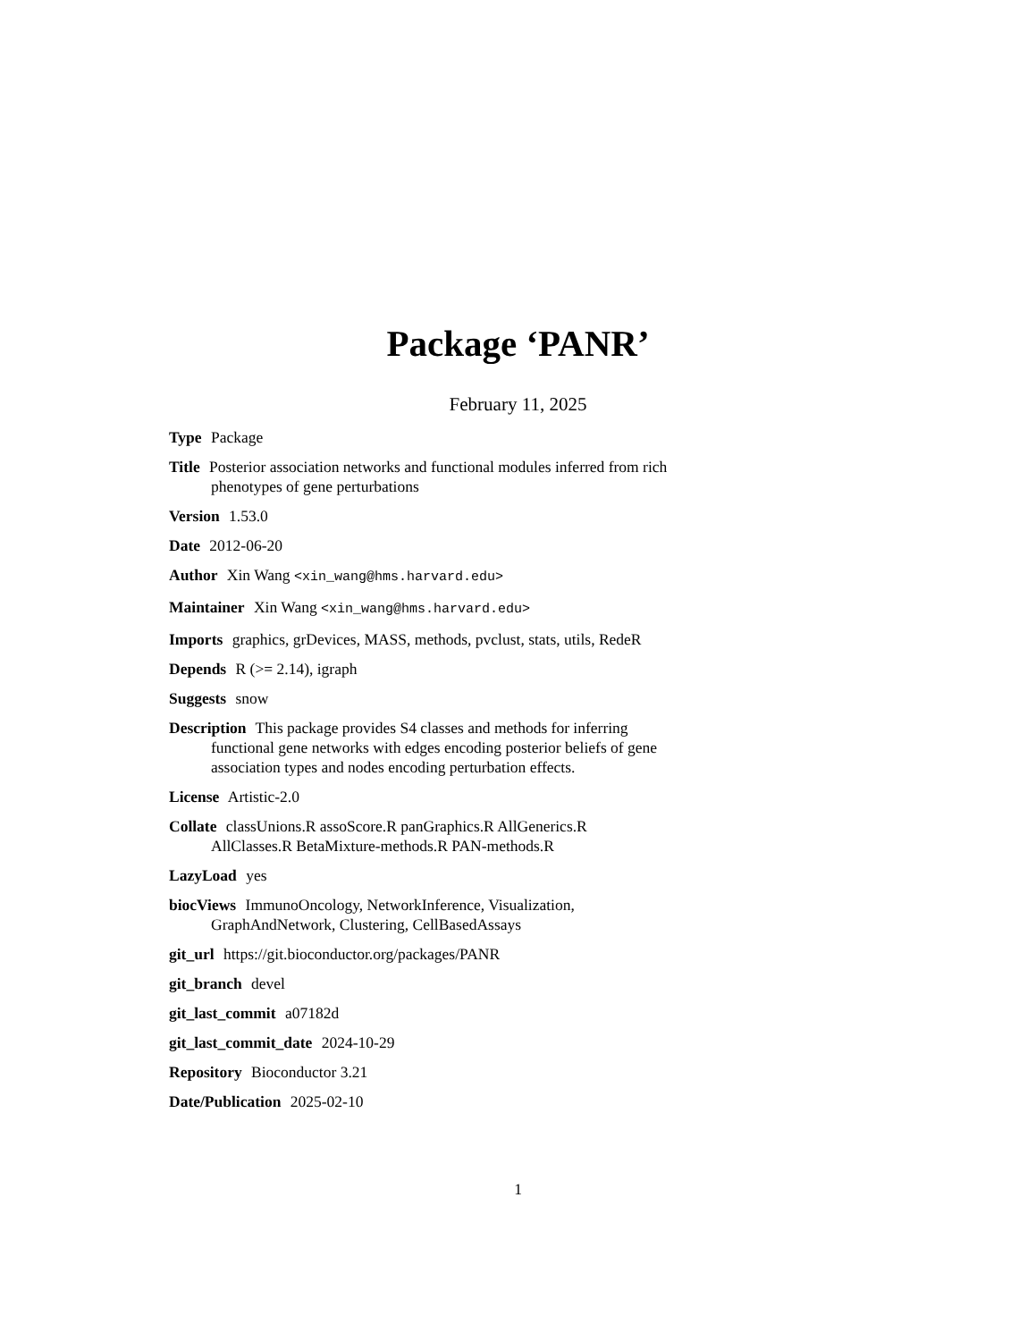Package ‘PANR’
February 11, 2025
Type Package
Title Posterior association networks and functional modules inferred from rich phenotypes of gene perturbations
Version 1.53.0
Date 2012-06-20
Author Xin Wang <xin_wang@hms.harvard.edu>
Maintainer Xin Wang <xin_wang@hms.harvard.edu>
Imports graphics, grDevices, MASS, methods, pvclust, stats, utils, RedeR
Depends R (>= 2.14), igraph
Suggests snow
Description This package provides S4 classes and methods for inferring functional gene networks with edges encoding posterior beliefs of gene association types and nodes encoding perturbation effects.
License Artistic-2.0
Collate classUnions.R assoScore.R panGraphics.R AllGenerics.R AllClasses.R BetaMixture-methods.R PAN-methods.R
LazyLoad yes
biocViews ImmunoOncology, NetworkInference, Visualization, GraphAndNetwork, Clustering, CellBasedAssays
git_url https://git.bioconductor.org/packages/PANR
git_branch devel
git_last_commit a07182d
git_last_commit_date 2024-10-29
Repository Bioconductor 3.21
Date/Publication 2025-02-10
1